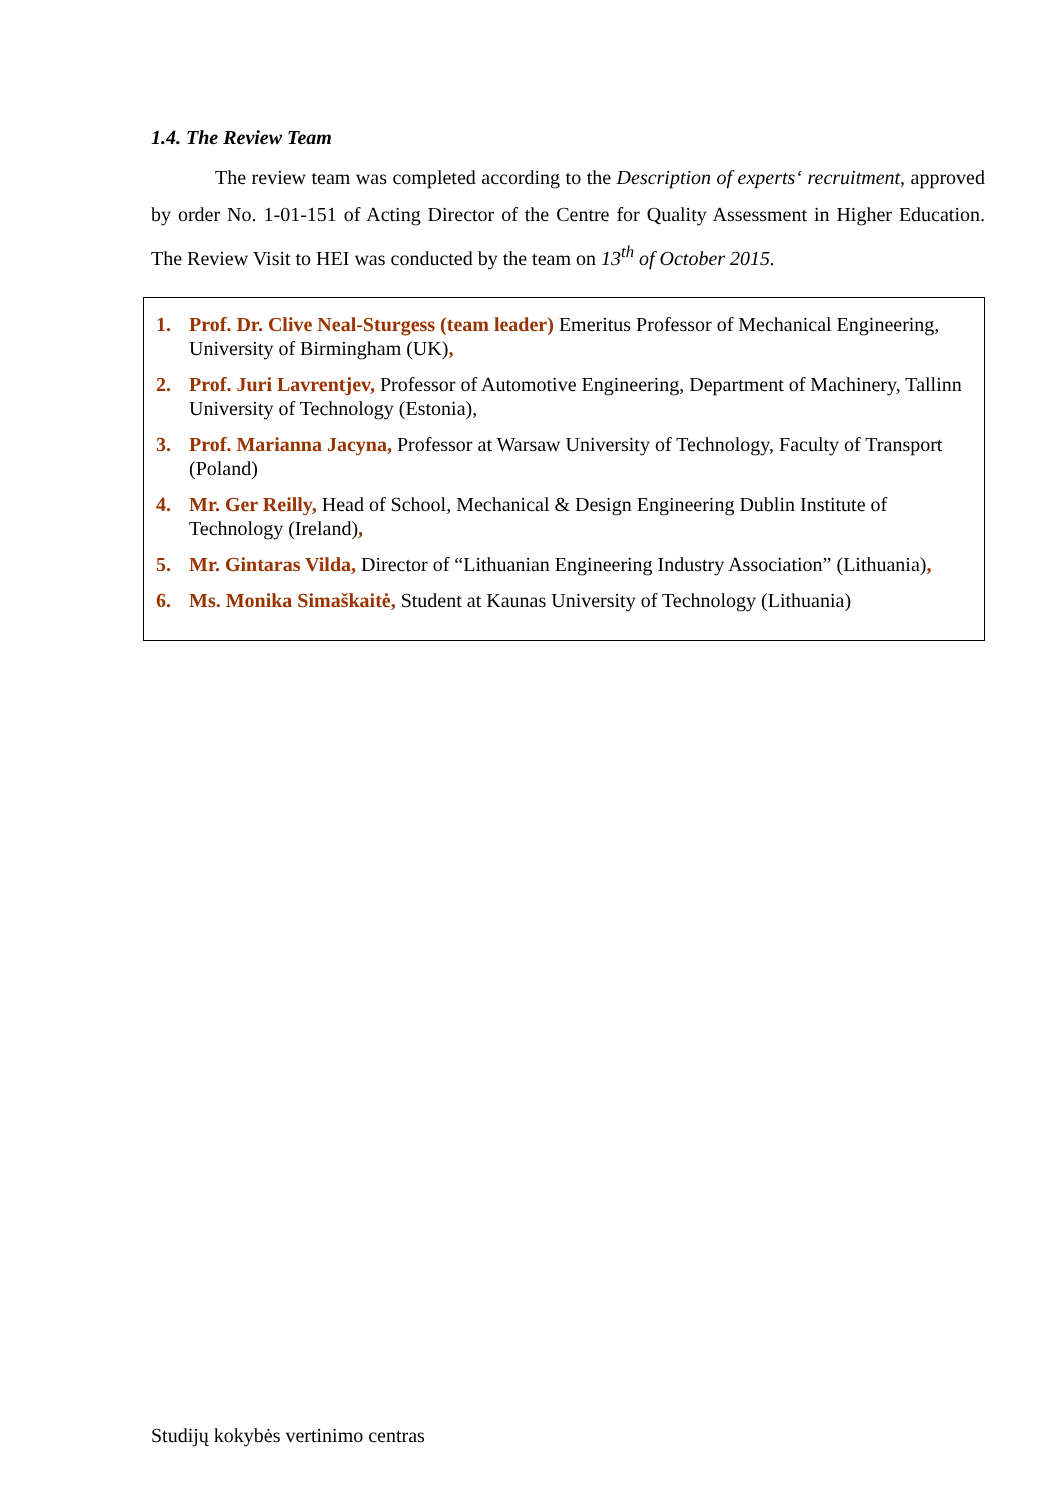1.4. The Review Team
The review team was completed according to the Description of experts‘ recruitment, approved by order No. 1-01-151 of Acting Director of the Centre for Quality Assessment in Higher Education. The Review Visit to HEI was conducted by the team on 13<sup>th</sup> of October 2015.
1. Prof. Dr. Clive Neal-Sturgess (team leader) Emeritus Professor of Mechanical Engineering, University of Birmingham (UK),
2. Prof. Juri Lavrentjev, Professor of Automotive Engineering, Department of Machinery, Tallinn University of Technology (Estonia),
3. Prof. Marianna Jacyna, Professor at Warsaw University of Technology, Faculty of Transport (Poland)
4. Mr. Ger Reilly, Head of School, Mechanical & Design Engineering Dublin Institute of Technology (Ireland),
5. Mr. Gintaras Vilda, Director of “Lithuanian Engineering Industry Association” (Lithuania),
6. Ms. Monika Simaškaitė, Student at Kaunas University of Technology (Lithuania)
Studijų kokybės vertinimo centras